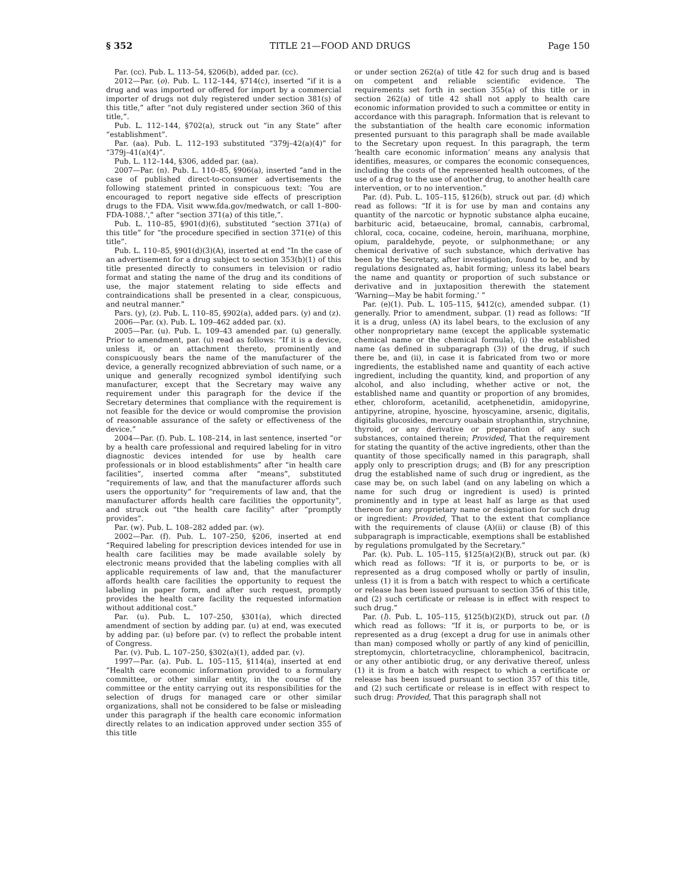§ 352 TITLE 21—FOOD AND DRUGS Page 150
Par. (cc). Pub. L. 113–54, §206(b), added par. (cc).
2012—Par. (o). Pub. L. 112–144, §714(c), inserted “if it is a drug and was imported or offered for import by a commercial importer of drugs not duly registered under section 381(s) of this title,” after “not duly registered under section 360 of this title,”.
Pub. L. 112–144, §702(a), struck out “in any State” after “establishment”.
Par. (aa). Pub. L. 112–193 substituted “379j–42(a)(4)” for “379j–41(a)(4)”.
Pub. L. 112–144, §306, added par. (aa).
2007—Par. (n). Pub. L. 110–85, §906(a), inserted “and in the case of published direct-to-consumer advertisements the following statement printed in conspicuous text: ‘You are encouraged to report negative side effects of prescription drugs to the FDA. Visit www.fda.gov/medwatch, or call 1–800-FDA-1088.’,” after “section 371(a) of this title,”.
Pub. L. 110–85, §901(d)(6), substituted “section 371(a) of this title” for “the procedure specified in section 371(e) of this title”.
Pub. L. 110–85, §901(d)(3)(A), inserted at end “In the case of an advertisement for a drug subject to section 353(b)(1) of this title presented directly to consumers in television or radio format and stating the name of the drug and its conditions of use, the major statement relating to side effects and contraindications shall be presented in a clear, conspicuous, and neutral manner.”
Pars. (y), (z). Pub. L. 110–85, §902(a), added pars. (y) and (z).
2006—Par. (x). Pub. L. 109–462 added par. (x).
2005—Par. (u). Pub. L. 109–43 amended par. (u) generally. Prior to amendment, par. (u) read as follows: “If it is a device, unless it, or an attachment thereto, prominently and conspicuously bears the name of the manufacturer of the device, a generally recognized abbreviation of such name, or a unique and generally recognized symbol identifying such manufacturer, except that the Secretary may waive any requirement under this paragraph for the device if the Secretary determines that compliance with the requirement is not feasible for the device or would compromise the provision of reasonable assurance of the safety or effectiveness of the device.”
2004—Par. (f). Pub. L. 108–214, in last sentence, inserted “or by a health care professional and required labeling for in vitro diagnostic devices intended for use by health care professionals or in blood establishments” after “in health care facilities”, inserted comma after “means”, substituted “requirements of law, and that the manufacturer affords such users the opportunity” for “requirements of law and, that the manufacturer affords health care facilities the opportunity”, and struck out “the health care facility” after “promptly provides”.
Par. (w). Pub. L. 108–282 added par. (w).
2002—Par. (f). Pub. L. 107–250, §206, inserted at end “Required labeling for prescription devices intended for use in health care facilities may be made available solely by electronic means provided that the labeling complies with all applicable requirements of law and, that the manufacturer affords health care facilities the opportunity to request the labeling in paper form, and after such request, promptly provides the health care facility the requested information without additional cost.”
Par. (u). Pub. L. 107–250, §301(a), which directed amendment of section by adding par. (u) at end, was executed by adding par. (u) before par. (v) to reflect the probable intent of Congress.
Par. (v). Pub. L. 107–250, §302(a)(1), added par. (v).
1997—Par. (a). Pub. L. 105–115, §114(a), inserted at end “Health care economic information provided to a formulary committee, or other similar entity, in the course of the committee or the entity carrying out its responsibilities for the selection of drugs for managed care or other similar organizations, shall not be considered to be false or misleading under this paragraph if the health care economic information directly relates to an indication approved under section 355 of this title
or under section 262(a) of title 42 for such drug and is based on competent and reliable scientific evidence. The requirements set forth in section 355(a) of this title or in section 262(a) of title 42 shall not apply to health care economic information provided to such a committee or entity in accordance with this paragraph. Information that is relevant to the substantiation of the health care economic information presented pursuant to this paragraph shall be made available to the Secretary upon request. In this paragraph, the term ‘health care economic information’ means any analysis that identifies, measures, or compares the economic consequences, including the costs of the represented health outcomes, of the use of a drug to the use of another drug, to another health care intervention, or to no intervention.”
Par. (d). Pub. L. 105–115, §126(b), struck out par. (d) which read as follows: “If it is for use by man and contains any quantity of the narcotic or hypnotic substance alpha eucaine, barbituric acid, betaeucaine, bromal, cannabis, carbromal, chloral, coca, cocaine, codeine, heroin, marihuana, morphine, opium, paraldehyde, peyote, or sulphonmethane; or any chemical derivative of such substance, which derivative has been by the Secretary, after investigation, found to be, and by regulations designated as, habit forming; unless its label bears the name and quantity or proportion of such substance or derivative and in juxtaposition therewith the statement ‘Warning—May be habit forming.’ ”
Par. (e)(1). Pub. L. 105–115, §412(c), amended subpar. (1) generally. Prior to amendment, subpar. (1) read as follows: “If it is a drug, unless (A) its label bears, to the exclusion of any other nonproprietary name (except the applicable systematic chemical name or the chemical formula), (i) the established name (as defined in subparagraph (3)) of the drug, if such there be, and (ii), in case it is fabricated from two or more ingredients, the established name and quantity of each active ingredient, including the quantity, kind, and proportion of any alcohol, and also including, whether active or not, the established name and quantity or proportion of any bromides, ether, chloroform, acetanilid, acetphenetidin, amidopyrine, antipyrine, atropine, hyoscine, hyoscyamine, arsenic, digitalis, digitalis glucosides, mercury ouabain strophanthin, strychnine, thyroid, or any derivative or preparation of any such substances, contained therein; Provided, That the requirement for stating the quantity of the active ingredients, other than the quantity of those specifically named in this paragraph, shall apply only to prescription drugs; and (B) for any prescription drug the established name of such drug or ingredient, as the case may be, on such label (and on any labeling on which a name for such drug or ingredient is used) is printed prominently and in type at least half as large as that used thereon for any proprietary name or designation for such drug or ingredient: Provided, That to the extent that compliance with the requirements of clause (A)(ii) or clause (B) of this subparagraph is impracticable, exemptions shall be established by regulations promulgated by the Secretary.”
Par. (k). Pub. L. 105–115, §125(a)(2)(B), struck out par. (k) which read as follows: “If it is, or purports to be, or is represented as a drug composed wholly or partly of insulin, unless (1) it is from a batch with respect to which a certificate or release has been issued pursuant to section 356 of this title, and (2) such certificate or release is in effect with respect to such drug.”
Par. (l). Pub. L. 105–115, §125(b)(2)(D), struck out par. (l) which read as follows: “If it is, or purports to be, or is represented as a drug (except a drug for use in animals other than man) composed wholly or partly of any kind of penicillin, streptomycin, chlortetracycline, chloramphenicol, bacitracin, or any other antibiotic drug, or any derivative thereof, unless (1) it is from a batch with respect to which a certificate or release has been issued pursuant to section 357 of this title, and (2) such certificate or release is in effect with respect to such drug: Provided, That this paragraph shall not